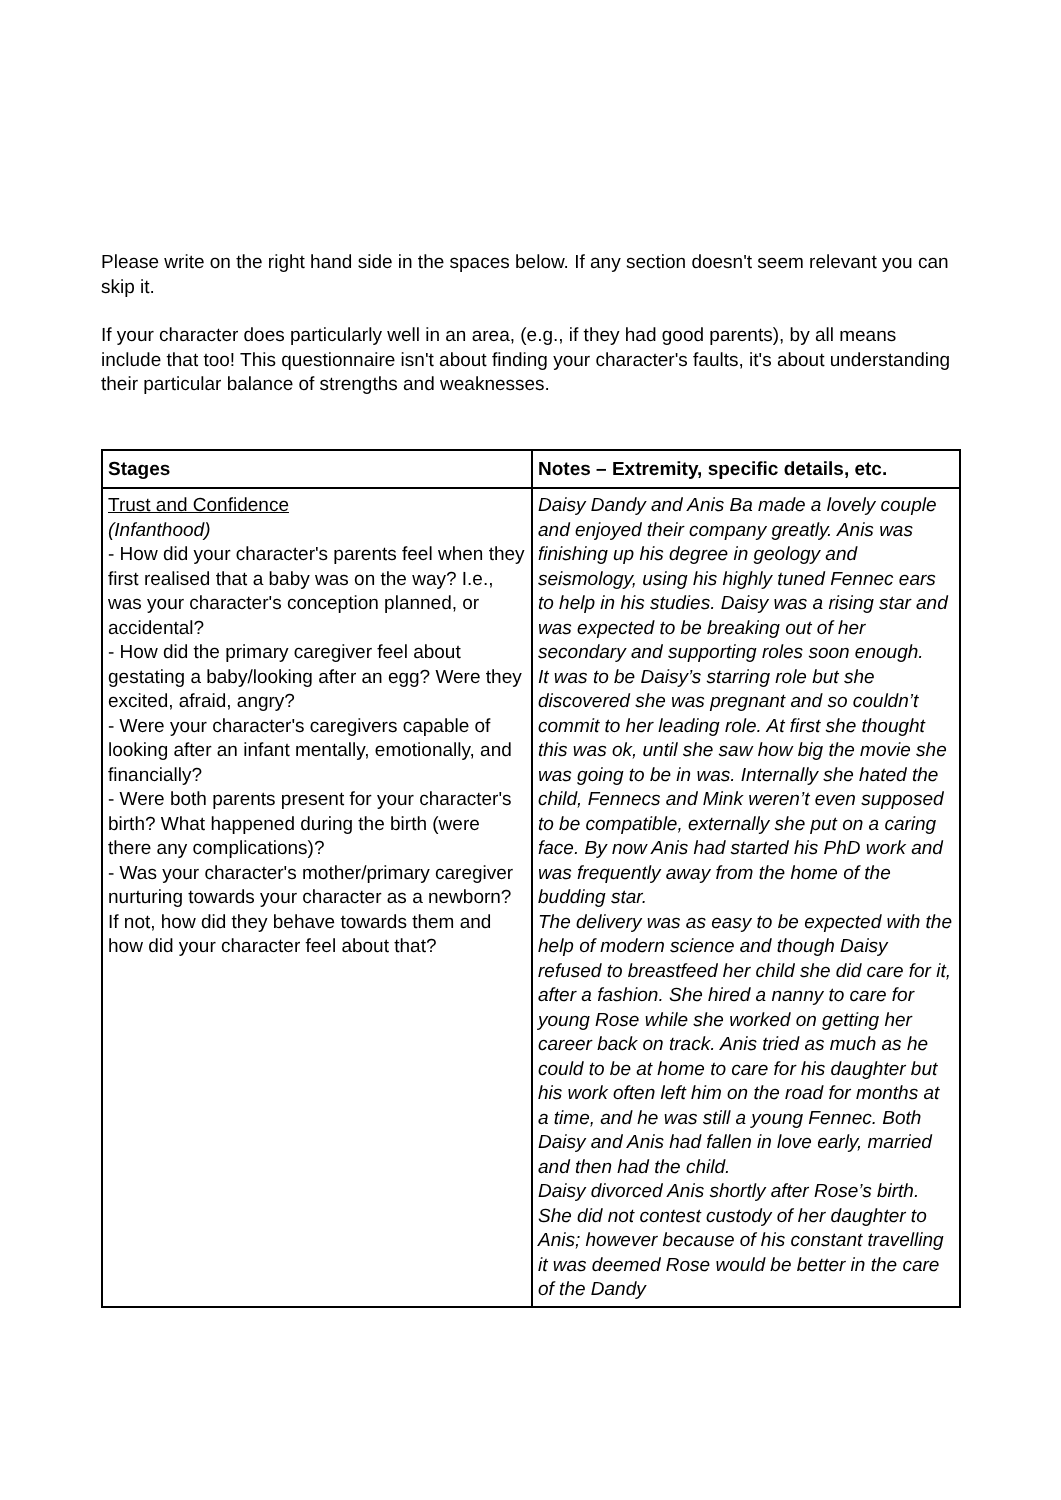Please write on the right hand side in the spaces below. If any section doesn't seem relevant you can skip it.
If your character does particularly well in an area, (e.g., if they had good parents), by all means include that too! This questionnaire isn't about finding your character's faults, it's about understanding their particular balance of strengths and weaknesses.
| Stages | Notes – Extremity, specific details, etc. |
| --- | --- |
| Trust and Confidence (Infanthood) - How did your character's parents feel when they first realised that a baby was on the way? I.e., was your character's conception planned, or accidental? - How did the primary caregiver feel about gestating a baby/looking after an egg? Were they excited, afraid, angry? - Were your character's caregivers capable of looking after an infant mentally, emotionally, and financially? - Were both parents present for your character's birth? What happened during the birth (were there any complications)? - Was your character's mother/primary caregiver nurturing towards your character as a newborn? If not, how did they behave towards them and how did your character feel about that? | Daisy Dandy and Anis Ba made a lovely couple and enjoyed their company greatly. Anis was finishing up his degree in geology and seismology, using his highly tuned Fennec ears to help in his studies. Daisy was a rising star and was expected to be breaking out of her secondary and supporting roles soon enough. It was to be Daisy’s starring role but she discovered she was pregnant and so couldn’t commit to her leading role. At first she thought this was ok, until she saw how big the movie she was going to be in was. Internally she hated the child, Fennecs and Mink weren’t even supposed to be compatible, externally she put on a caring face. By now Anis had started his PhD work and was frequently away from the home of the budding star. The delivery was as easy to be expected with the help of modern science and though Daisy refused to breastfeed her child she did care for it, after a fashion. She hired a nanny to care for young Rose while she worked on getting her career back on track. Anis tried as much as he could to be at home to care for his daughter but his work often left him on the road for months at a time, and he was still a young Fennec. Both Daisy and Anis had fallen in love early, married and then had the child. Daisy divorced Anis shortly after Rose’s birth. She did not contest custody of her daughter to Anis; however because of his constant travelling it was deemed Rose would be better in the care of the Dandy |